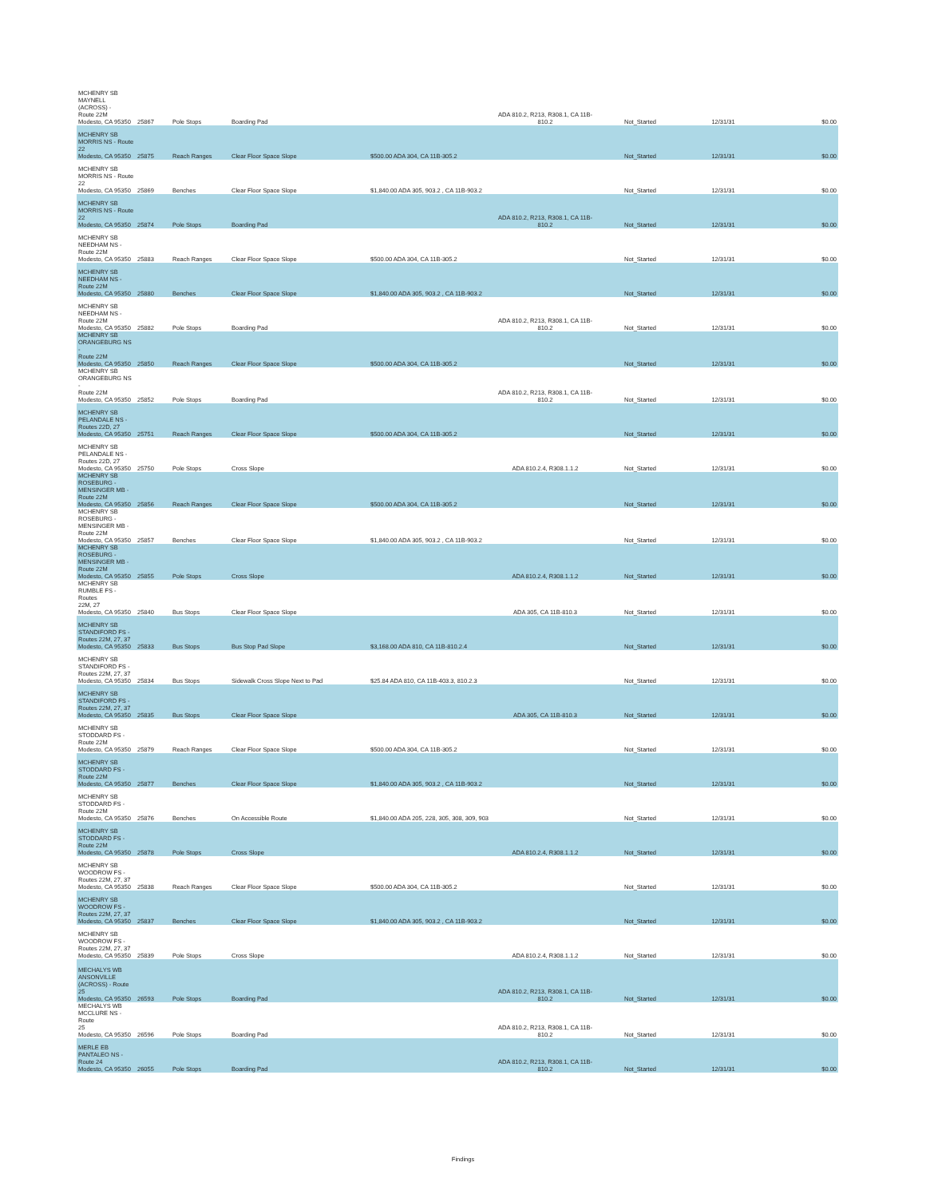| MCHENRY SB MAYNELL (ACROSS) - Route 22M Modesto, CA 95350 | 25867 | Pole Stops | Boarding Pad | | ADA 810.2, R213, R308.1, CA 11B-810.2 | Not_Started | 12/31/31 | $0.00 |
| MCHENRY SB MORRIS NS - Route 22 Modesto, CA 95350 | 25875 | Reach Ranges | Clear Floor Space Slope | $500.00 ADA 304, CA 11B-305.2 | | Not_Started | 12/31/31 | $0.00 |
| MCHENRY SB MORRIS NS - Route 22 Modesto, CA 95350 | 25869 | Benches | Clear Floor Space Slope | $1,840.00 ADA 305, 903.2 , CA 11B-903.2 | | Not_Started | 12/31/31 | $0.00 |
| MCHENRY SB MORRIS NS - Route 22 Modesto, CA 95350 | 25874 | Pole Stops | Boarding Pad | | ADA 810.2, R213, R308.1, CA 11B-810.2 | Not_Started | 12/31/31 | $0.00 |
| MCHENRY SB NEEDHAM NS - Route 22M Modesto, CA 95350 | 25883 | Reach Ranges | Clear Floor Space Slope | $500.00 ADA 304, CA 11B-305.2 | | Not_Started | 12/31/31 | $0.00 |
| MCHENRY SB NEEDHAM NS - Route 22M Modesto, CA 95350 | 25880 | Benches | Clear Floor Space Slope | $1,840.00 ADA 305, 903.2 , CA 11B-903.2 | | Not_Started | 12/31/31 | $0.00 |
| MCHENRY SB NEEDHAM NS - Route 22M Modesto, CA 95350 | 25882 | Pole Stops | Boarding Pad | | ADA 810.2, R213, R308.1, CA 11B-810.2 | Not_Started | 12/31/31 | $0.00 |
| MCHENRY SB ORANGEBURG NS - Route 22M Modesto, CA 95350 | 25850 | Reach Ranges | Clear Floor Space Slope | $500.00 ADA 304, CA 11B-305.2 | | Not_Started | 12/31/31 | $0.00 |
| MCHENRY SB ORANGEBURG NS - Route 22M Modesto, CA 95350 | 25852 | Pole Stops | Boarding Pad | | ADA 810.2, R213, R308.1, CA 11B-810.2 | Not_Started | 12/31/31 | $0.00 |
| MCHENRY SB PELANDALE NS - Routes 22D, 27 Modesto, CA 95350 | 25751 | Reach Ranges | Clear Floor Space Slope | $500.00 ADA 304, CA 11B-305.2 | | Not_Started | 12/31/31 | $0.00 |
| MCHENRY SB PELANDALE NS - Routes 22D, 27 Modesto, CA 95350 | 25750 | Pole Stops | Cross Slope | | ADA 810.2.4, R308.1.1.2 | Not_Started | 12/31/31 | $0.00 |
| MCHENRY SB ROSEBURG - MENSINGER MB - Route 22M Modesto, CA 95350 | 25856 | Reach Ranges | Clear Floor Space Slope | $500.00 ADA 304, CA 11B-305.2 | | Not_Started | 12/31/31 | $0.00 |
| MCHENRY SB ROSEBURG - MENSINGER MB - Route 22M Modesto, CA 95350 | 25857 | Benches | Clear Floor Space Slope | $1,840.00 ADA 305, 903.2 , CA 11B-903.2 | | Not_Started | 12/31/31 | $0.00 |
| MCHENRY SB ROSEBURG - MENSINGER MB - Route 22M Modesto, CA 95350 | 25855 | Pole Stops | Cross Slope | | ADA 810.2.4, R308.1.1.2 | Not_Started | 12/31/31 | $0.00 |
| MCHENRY SB RUMBLE FS - Routes 22M, 27 Modesto, CA 95350 | 25840 | Bus Stops | Clear Floor Space Slope | | ADA 305, CA 11B-810.3 | Not_Started | 12/31/31 | $0.00 |
| MCHENRY SB STANDIFORD FS - Routes 22M, 27, 37 Modesto, CA 95350 | 25833 | Bus Stops | Bus Stop Pad Slope | $3,168.00 ADA 810, CA 11B-810.2.4 | | Not_Started | 12/31/31 | $0.00 |
| MCHENRY SB STANDIFORD FS - Routes 22M, 27, 37 Modesto, CA 95350 | 25834 | Bus Stops | Sidewalk Cross Slope Next to Pad | $25.84 ADA 810, CA 11B-403.3, 810.2.3 | | Not_Started | 12/31/31 | $0.00 |
| MCHENRY SB STANDIFORD FS - Routes 22M, 27, 37 Modesto, CA 95350 | 25835 | Bus Stops | Clear Floor Space Slope | | ADA 305, CA 11B-810.3 | Not_Started | 12/31/31 | $0.00 |
| MCHENRY SB STODDARD FS - Route 22M Modesto, CA 95350 | 25879 | Reach Ranges | Clear Floor Space Slope | $500.00 ADA 304, CA 11B-305.2 | | Not_Started | 12/31/31 | $0.00 |
| MCHENRY SB STODDARD FS - Route 22M Modesto, CA 95350 | 25877 | Benches | Clear Floor Space Slope | $1,840.00 ADA 305, 903.2 , CA 11B-903.2 | | Not_Started | 12/31/31 | $0.00 |
| MCHENRY SB STODDARD FS - Route 22M Modesto, CA 95350 | 25876 | Benches | On Accessible Route | $1,840.00 ADA 205, 228, 305, 308, 309, 903 | | Not_Started | 12/31/31 | $0.00 |
| MCHENRY SB STODDARD FS - Route 22M Modesto, CA 95350 | 25878 | Pole Stops | Cross Slope | | ADA 810.2.4, R308.1.1.2 | Not_Started | 12/31/31 | $0.00 |
| MCHENRY SB WOODROW FS - Routes 22M, 27, 37 Modesto, CA 95350 | 25838 | Reach Ranges | Clear Floor Space Slope | $500.00 ADA 304, CA 11B-305.2 | | Not_Started | 12/31/31 | $0.00 |
| MCHENRY SB WOODROW FS - Routes 22M, 27, 37 Modesto, CA 95350 | 25837 | Benches | Clear Floor Space Slope | $1,840.00 ADA 305, 903.2 , CA 11B-903.2 | | Not_Started | 12/31/31 | $0.00 |
| MCHENRY SB WOODROW FS - Routes 22M, 27, 37 Modesto, CA 95350 | 25839 | Pole Stops | Cross Slope | | ADA 810.2.4, R308.1.1.2 | Not_Started | 12/31/31 | $0.00 |
| MECHALYS WB ANSONVILLE (ACROSS) - Route 25 Modesto, CA 95350 | 26593 | Pole Stops | Boarding Pad | | ADA 810.2, R213, R308.1, CA 11B-810.2 | Not_Started | 12/31/31 | $0.00 |
| MECHALYS WB MCCLURE NS - Route 25 Modesto, CA 95350 | 26596 | Pole Stops | Boarding Pad | | ADA 810.2, R213, R308.1, CA 11B-810.2 | Not_Started | 12/31/31 | $0.00 |
| MERLE EB PANTALEO NS - Route 24 Modesto, CA 95350 | 26055 | Pole Stops | Boarding Pad | | ADA 810.2, R213, R308.1, CA 11B-810.2 | Not_Started | 12/31/31 | $0.00 |
Findings